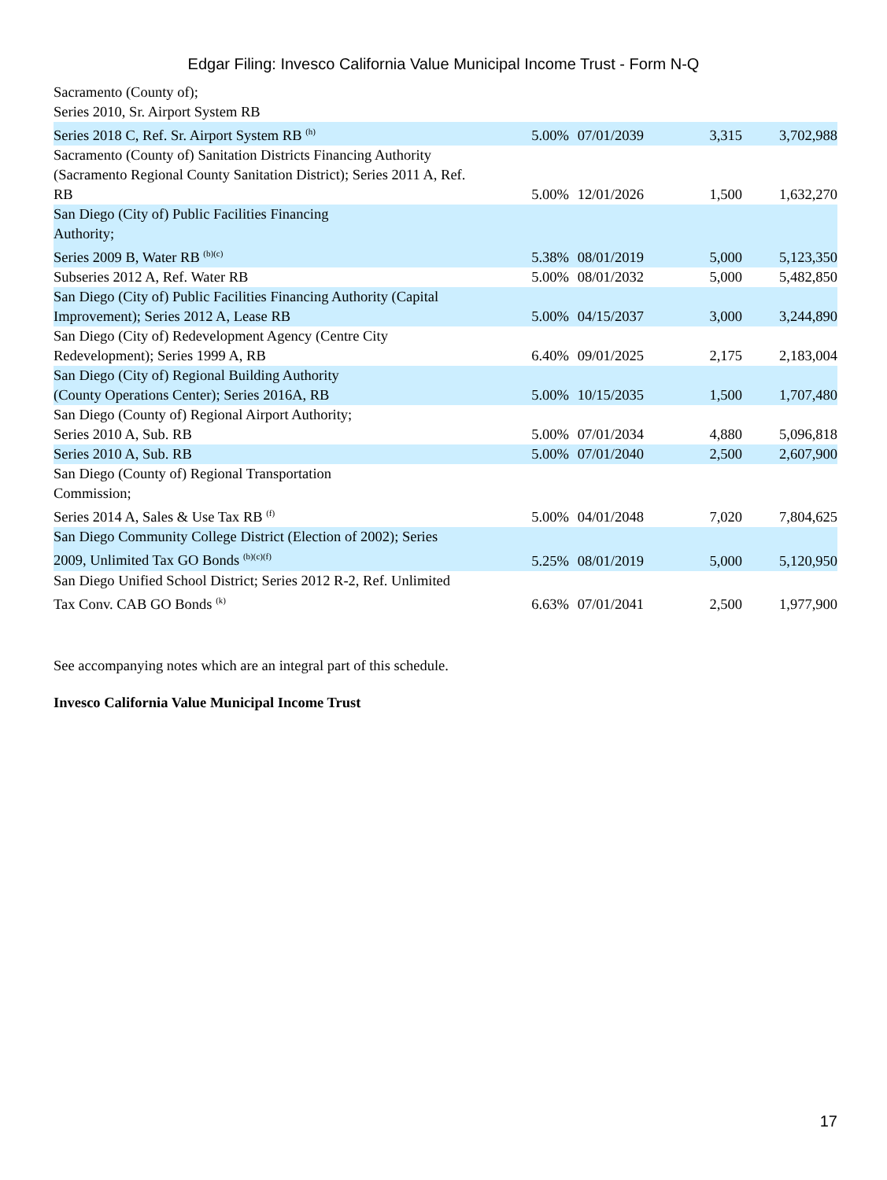Edgar Filing: Invesco California Value Municipal Income Trust - Form N-Q
| Sacramento (County of); Series 2010, Sr. Airport System RB | | | | |
| Series 2018 C, Ref. Sr. Airport System RB <sup>(h)</sup> | 5.00% | 07/01/2039 | 3,315 | 3,702,988 |
| Sacramento (County of) Sanitation Districts Financing Authority (Sacramento Regional County Sanitation District); Series 2011 A, Ref. RB | 5.00% | 12/01/2026 | 1,500 | 1,632,270 |
| San Diego (City of) Public Facilities Financing Authority; Series 2009 B, Water RB <sup>(b)(c)</sup> | 5.38% | 08/01/2019 | 5,000 | 5,123,350 |
| Subseries 2012 A, Ref. Water RB | 5.00% | 08/01/2032 | 5,000 | 5,482,850 |
| San Diego (City of) Public Facilities Financing Authority (Capital Improvement); Series 2012 A, Lease RB | 5.00% | 04/15/2037 | 3,000 | 3,244,890 |
| San Diego (City of) Redevelopment Agency (Centre City Redevelopment); Series 1999 A, RB | 6.40% | 09/01/2025 | 2,175 | 2,183,004 |
| San Diego (City of) Regional Building Authority (County Operations Center); Series 2016A, RB | 5.00% | 10/15/2035 | 1,500 | 1,707,480 |
| San Diego (County of) Regional Airport Authority; Series 2010 A, Sub. RB | 5.00% | 07/01/2034 | 4,880 | 5,096,818 |
| Series 2010 A, Sub. RB | 5.00% | 07/01/2040 | 2,500 | 2,607,900 |
| San Diego (County of) Regional Transportation Commission; Series 2014 A, Sales & Use Tax RB <sup>(f)</sup> | 5.00% | 04/01/2048 | 7,020 | 7,804,625 |
| San Diego Community College District (Election of 2002); Series 2009, Unlimited Tax GO Bonds <sup>(b)(c)(f)</sup> | 5.25% | 08/01/2019 | 5,000 | 5,120,950 |
| San Diego Unified School District; Series 2012 R-2, Ref. Unlimited Tax Conv. CAB GO Bonds <sup>(k)</sup> | 6.63% | 07/01/2041 | 2,500 | 1,977,900 |
See accompanying notes which are an integral part of this schedule.
Invesco California Value Municipal Income Trust
17